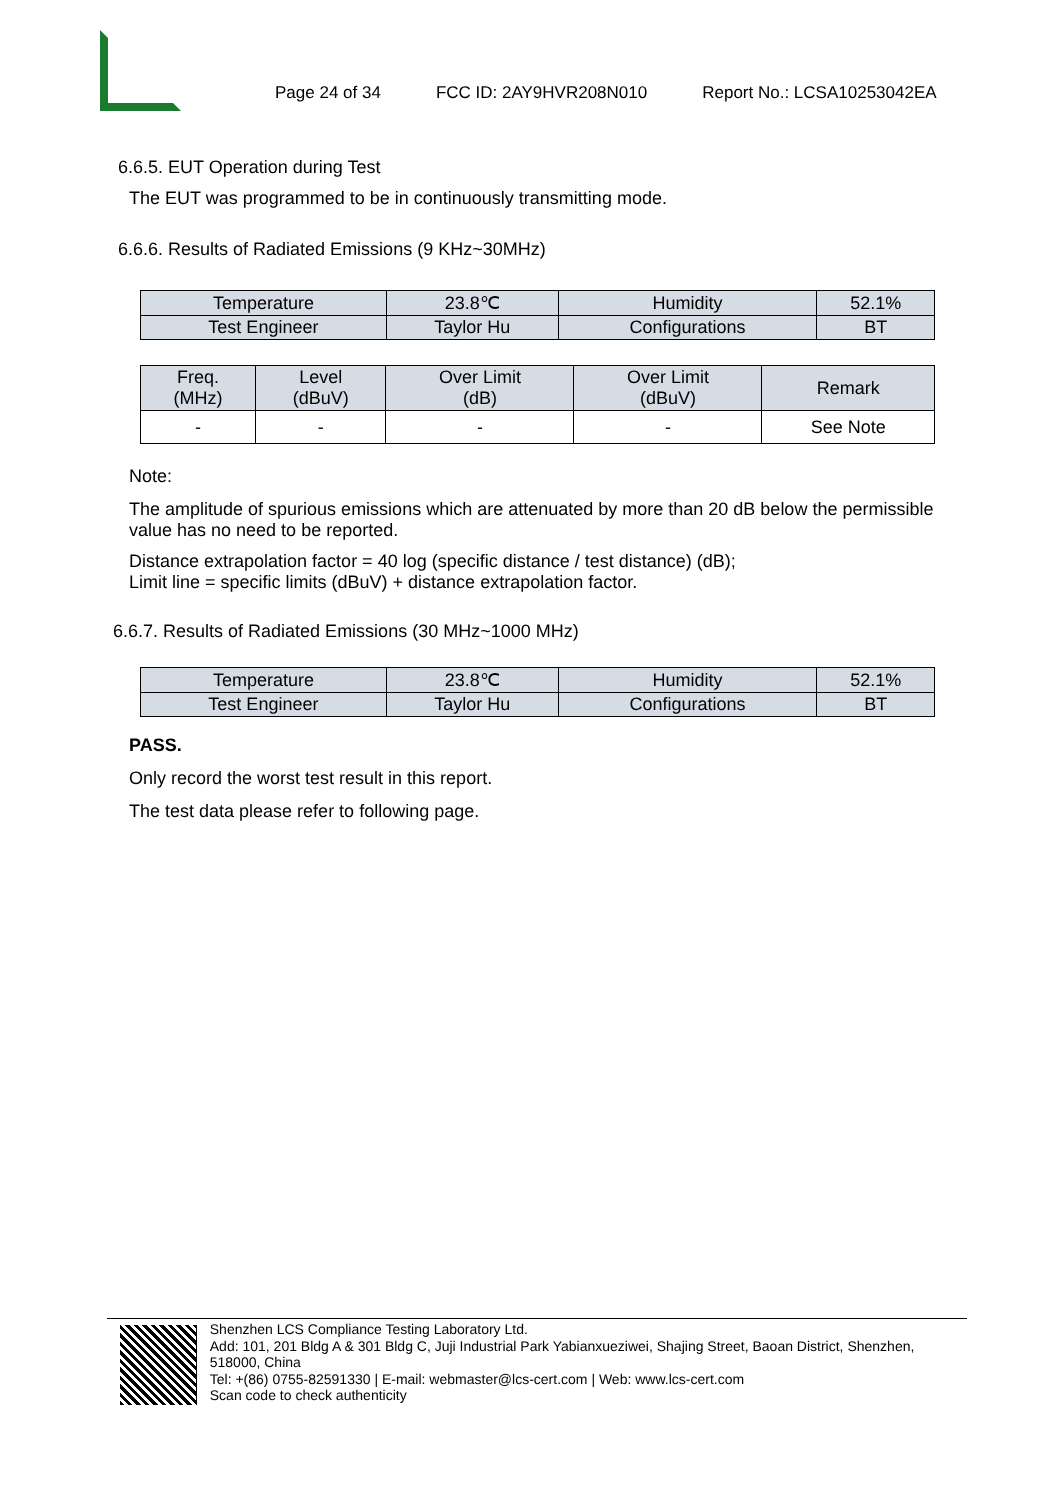Page 24 of 34 FCC ID: 2AY9HVR208N010 Report No.: LCSA10253042EA
6.6.5. EUT Operation during Test
The EUT was programmed to be in continuously transmitting mode.
6.6.6. Results of Radiated Emissions (9 KHz~30MHz)
| Temperature | 23.8℃ | Humidity | 52.1% |
| Test Engineer | Taylor Hu | Configurations | BT |
| Freq. (MHz) | Level (dBuV) | Over Limit (dB) | Over Limit (dBuV) | Remark |
| --- | --- | --- | --- | --- |
| - | - | - | - | See Note |
Note:
The amplitude of spurious emissions which are attenuated by more than 20 dB below the permissible value has no need to be reported.
Distance extrapolation factor = 40 log (specific distance / test distance) (dB);
Limit line = specific limits (dBuV) + distance extrapolation factor.
6.6.7. Results of Radiated Emissions (30 MHz~1000 MHz)
| Temperature | 23.8℃ | Humidity | 52.1% |
| Test Engineer | Taylor Hu | Configurations | BT |
PASS.
Only record the worst test result in this report.
The test data please refer to following page.
Shenzhen LCS Compliance Testing Laboratory Ltd.
Add: 101, 201 Bldg A & 301 Bldg C, Juji Industrial Park Yabianxueziwei, Shajing Street, Baoan District, Shenzhen, 518000, China
Tel: +(86) 0755-82591330 | E-mail: webmaster@lcs-cert.com | Web: www.lcs-cert.com
Scan code to check authenticity